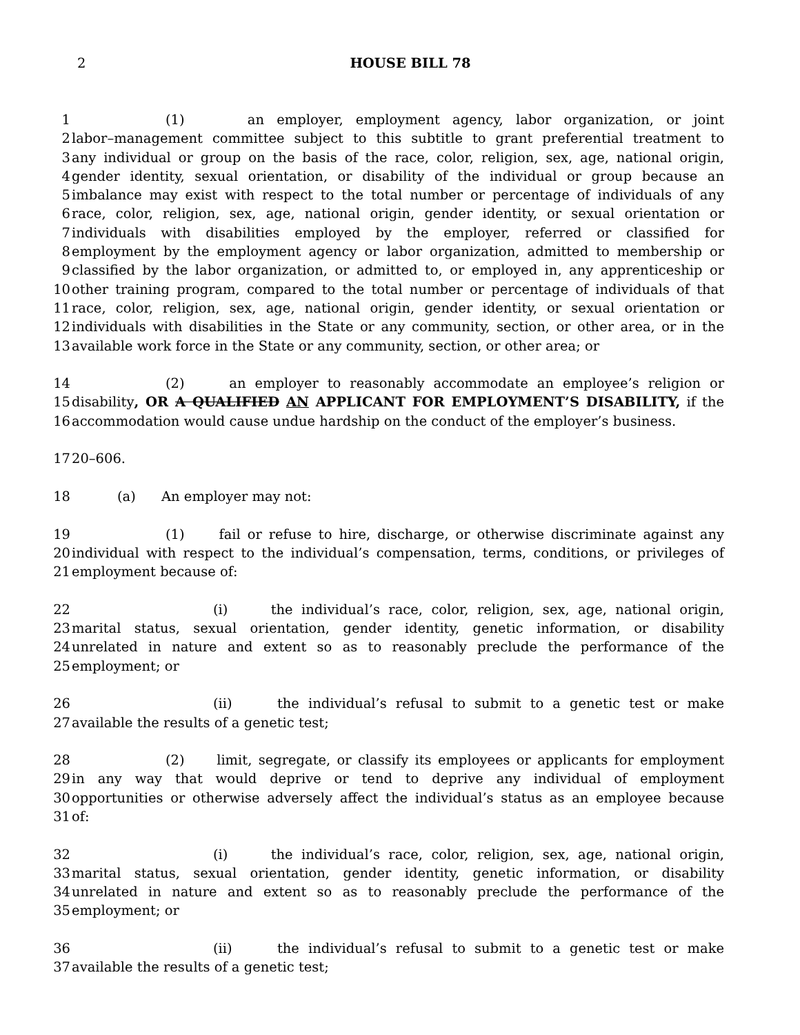2
HOUSE BILL 78
1 (1) an employer, employment agency, labor organization, or joint
2 labor–management committee subject to this subtitle to grant preferential treatment to
3 any individual or group on the basis of the race, color, religion, sex, age, national origin,
4 gender identity, sexual orientation, or disability of the individual or group because an
5 imbalance may exist with respect to the total number or percentage of individuals of any
6 race, color, religion, sex, age, national origin, gender identity, or sexual orientation or
7 individuals with disabilities employed by the employer, referred or classified for
8 employment by the employment agency or labor organization, admitted to membership or
9 classified by the labor organization, or admitted to, or employed in, any apprenticeship or
10 other training program, compared to the total number or percentage of individuals of that
11 race, color, religion, sex, age, national origin, gender identity, or sexual orientation or
12 individuals with disabilities in the State or any community, section, or other area, or in the
13 available work force in the State or any community, section, or other area; or
14 (2) an employer to reasonably accommodate an employee’s religion or
15 disability, OR A QUALIFIED AN APPLICANT FOR EMPLOYMENT’S DISABILITY, if the
16 accommodation would cause undue hardship on the conduct of the employer’s business.
17 20–606.
18 (a) An employer may not:
19 (1) fail or refuse to hire, discharge, or otherwise discriminate against any
20 individual with respect to the individual’s compensation, terms, conditions, or privileges of
21 employment because of:
22 (i) the individual’s race, color, religion, sex, age, national origin,
23 marital status, sexual orientation, gender identity, genetic information, or disability
24 unrelated in nature and extent so as to reasonably preclude the performance of the
25 employment; or
26 (ii) the individual’s refusal to submit to a genetic test or make
27 available the results of a genetic test;
28 (2) limit, segregate, or classify its employees or applicants for employment
29 in any way that would deprive or tend to deprive any individual of employment
30 opportunities or otherwise adversely affect the individual’s status as an employee because
31 of:
32 (i) the individual’s race, color, religion, sex, age, national origin,
33 marital status, sexual orientation, gender identity, genetic information, or disability
34 unrelated in nature and extent so as to reasonably preclude the performance of the
35 employment; or
36 (ii) the individual’s refusal to submit to a genetic test or make
37 available the results of a genetic test;